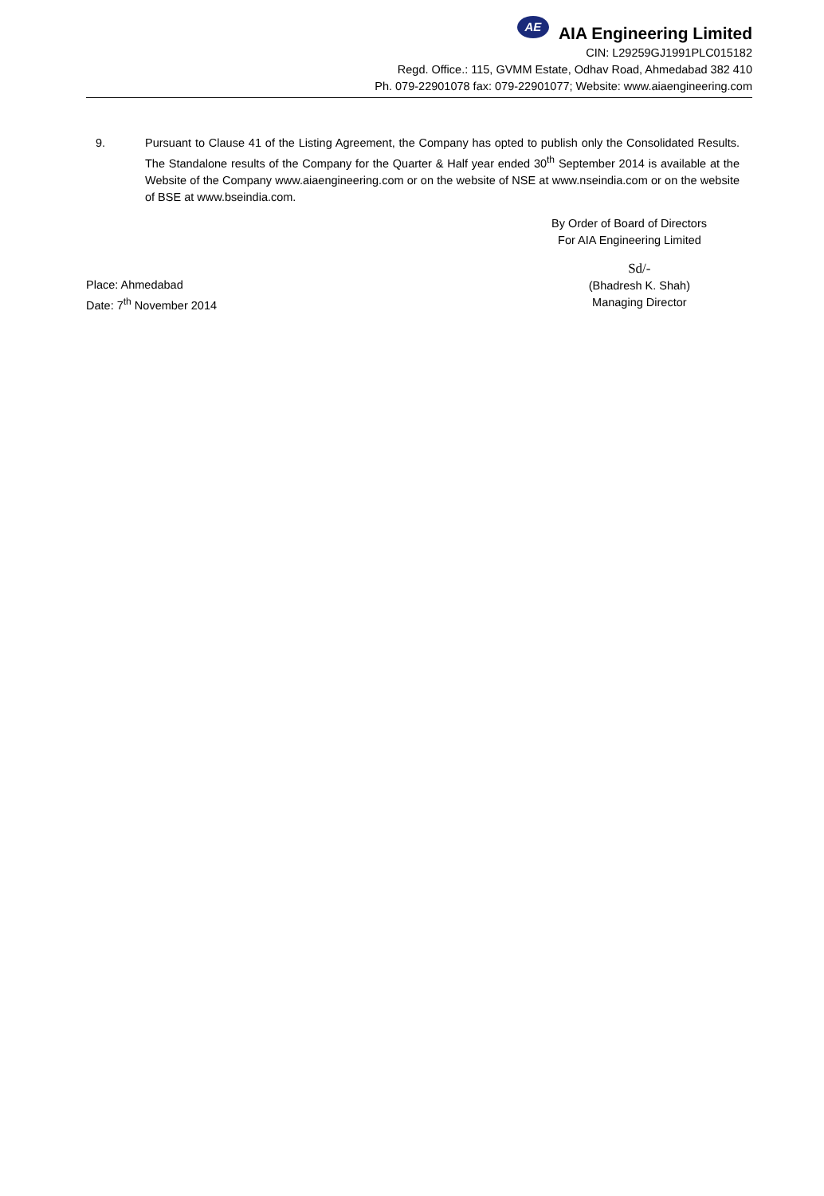AE AIA Engineering Limited
CIN: L29259GJ1991PLC015182
Regd. Office.: 115, GVMM Estate, Odhav Road, Ahmedabad 382 410
Ph. 079-22901078 fax: 079-22901077; Website: www.aiaengineering.com
9. Pursuant to Clause 41 of the Listing Agreement, the Company has opted to publish only the Consolidated Results. The Standalone results of the Company for the Quarter & Half year ended 30<sup>th</sup> September 2014 is available at the Website of the Company www.aiaengineering.com or on the website of NSE at www.nseindia.com or on the website of BSE at www.bseindia.com.
By Order of Board of Directors
For AIA Engineering Limited
Place: Ahmedabad
Date: 7<sup>th</sup> November 2014
Sd/-
(Bhadresh K. Shah)
Managing Director